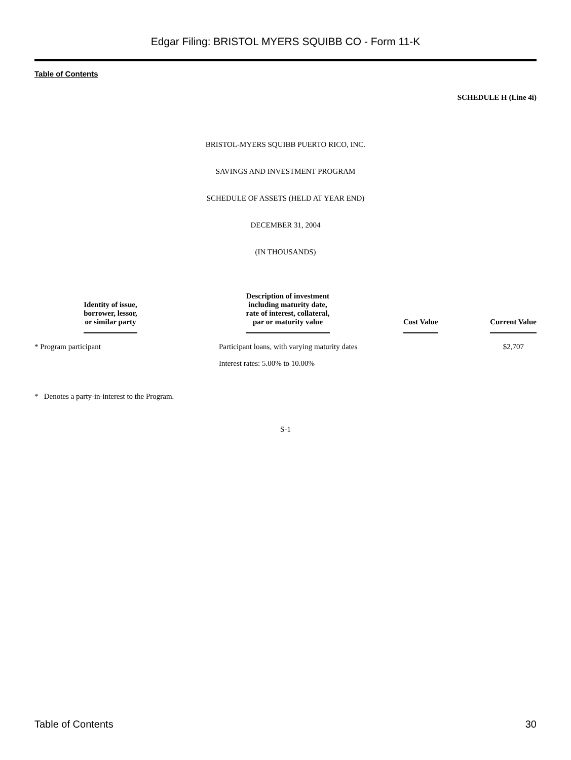Edgar Filing: BRISTOL MYERS SQUIBB CO - Form 11-K
Table of Contents
SCHEDULE H (Line 4i)
BRISTOL-MYERS SQUIBB PUERTO RICO, INC.
SAVINGS AND INVESTMENT PROGRAM
SCHEDULE OF ASSETS (HELD AT YEAR END)
DECEMBER 31, 2004
(IN THOUSANDS)
| Identity of issue, borrower, lessor, or similar party | Description of investment including maturity date, rate of interest, collateral, par or maturity value | Cost Value | Current Value |
| --- | --- | --- | --- |
| * Program participant | Participant loans, with varying maturity dates | | $2,707 |
| | Interest rates: 5.00% to 10.00% | | |
* Denotes a party-in-interest to the Program.
S-1
Table of Contents 30